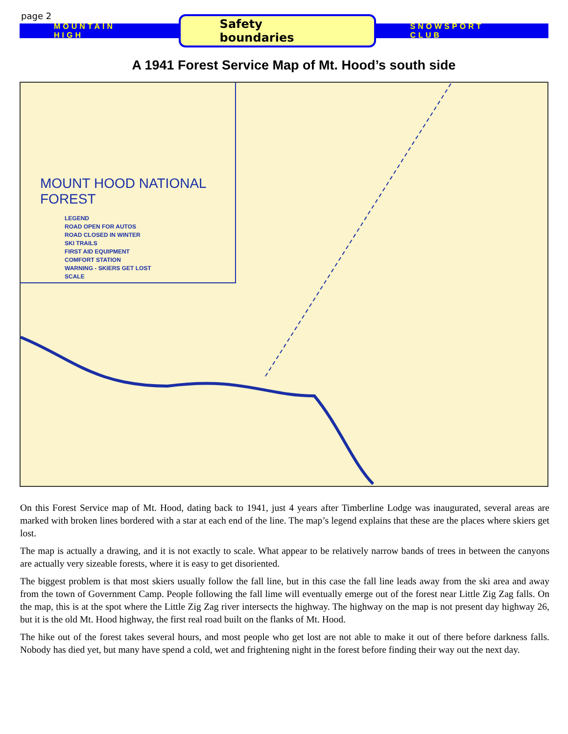page 2
MOUNTAIN HIGH Safety boundaries SNOWSPORT CLUB
A 1941 Forest Service Map of Mt. Hood’s south side
MOUNT HOOD NATIONAL FOREST
LEGEND
ROAD OPEN FOR AUTOS
ROAD CLOSED IN WINTER
SKI TRAILS
FIRST AID EQUIPMENT
COMFORT STATION
WARNING - SKIERS GET LOST
SCALE
On this Forest Service map of Mt. Hood, dating back to 1941, just 4 years after Timberline Lodge was inaugurated, several areas are marked with broken lines bordered with a star at each end of the line. The map’s legend explains that these are the places where skiers get lost.
The map is actually a drawing, and it is not exactly to scale. What appear to be relatively narrow bands of trees in between the canyons are actually very sizeable forests, where it is easy to get disoriented.
The biggest problem is that most skiers usually follow the fall line, but in this case the fall line leads away from the ski area and away from the town of Government Camp. People following the fall lime will eventually emerge out of the forest near Little Zig Zag falls. On the map, this is at the spot where the Little Zig Zag river intersects the highway. The highway on the map is not present day highway 26, but it is the old Mt. Hood highway, the first real road built on the flanks of Mt. Hood.
The hike out of the forest takes several hours, and most people who get lost are not able to make it out of there before darkness falls. Nobody has died yet, but many have spend a cold, wet and frightening night in the forest before finding their way out the next day.